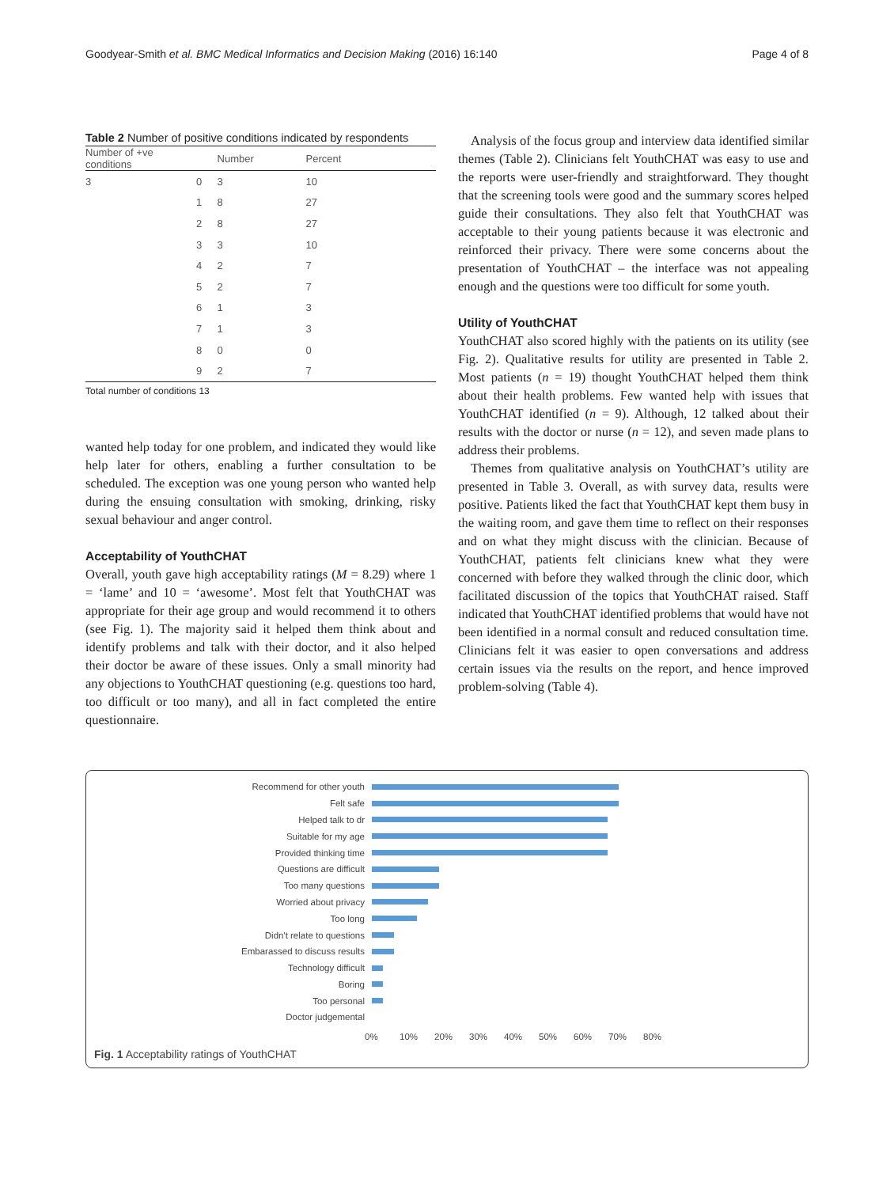Goodyear-Smith et al. BMC Medical Informatics and Decision Making (2016) 16:140 Page 4 of 8
Table 2 Number of positive conditions indicated by respondents
| Number of +ve conditions | | Number | Percent |
| --- | --- | --- | --- |
| 3 | 0 | 3 | 10 |
| | 1 | 8 | 27 |
| | 2 | 8 | 27 |
| | 3 | 3 | 10 |
| | 4 | 2 | 7 |
| | 5 | 2 | 7 |
| | 6 | 1 | 3 |
| | 7 | 1 | 3 |
| | 8 | 0 | 0 |
| | 9 | 2 | 7 |
Total number of conditions 13
wanted help today for one problem, and indicated they would like help later for others, enabling a further consultation to be scheduled. The exception was one young person who wanted help during the ensuing consultation with smoking, drinking, risky sexual behaviour and anger control.
Acceptability of YouthCHAT
Overall, youth gave high acceptability ratings (M = 8.29) where 1 = ‘lame’ and 10 = ‘awesome’. Most felt that YouthCHAT was appropriate for their age group and would recommend it to others (see Fig. 1). The majority said it helped them think about and identify problems and talk with their doctor, and it also helped their doctor be aware of these issues. Only a small minority had any objections to YouthCHAT questioning (e.g. questions too hard, too difficult or too many), and all in fact completed the entire questionnaire.
Analysis of the focus group and interview data identified similar themes (Table 2). Clinicians felt YouthCHAT was easy to use and the reports were user-friendly and straightforward. They thought that the screening tools were good and the summary scores helped guide their consultations. They also felt that YouthCHAT was acceptable to their young patients because it was electronic and reinforced their privacy. There were some concerns about the presentation of YouthCHAT – the interface was not appealing enough and the questions were too difficult for some youth.
Utility of YouthCHAT
YouthCHAT also scored highly with the patients on its utility (see Fig. 2). Qualitative results for utility are presented in Table 2. Most patients (n = 19) thought YouthCHAT helped them think about their health problems. Few wanted help with issues that YouthCHAT identified (n = 9). Although, 12 talked about their results with the doctor or nurse (n = 12), and seven made plans to address their problems.
Themes from qualitative analysis on YouthCHAT’s utility are presented in Table 3. Overall, as with survey data, results were positive. Patients liked the fact that YouthCHAT kept them busy in the waiting room, and gave them time to reflect on their responses and on what they might discuss with the clinician. Because of YouthCHAT, patients felt clinicians knew what they were concerned with before they walked through the clinic door, which facilitated discussion of the topics that YouthCHAT raised. Staff indicated that YouthCHAT identified problems that would have not been identified in a normal consult and reduced consultation time. Clinicians felt it was easier to open conversations and address certain issues via the results on the report, and hence improved problem-solving (Table 4).
Recommend for other youth
Felt safe
Helped talk to dr
Suitable for my age
Provided thinking time
Questions are difficult
Too many questions
Worried about privacy
Too long
Didn't relate to questions
Embarassed to discuss results
Technology difficult
Boring
Too personal
Doctor judgemental
0% 10% 20% 30% 40% 50% 60% 70% 80%
Fig. 1 Acceptability ratings of YouthCHAT